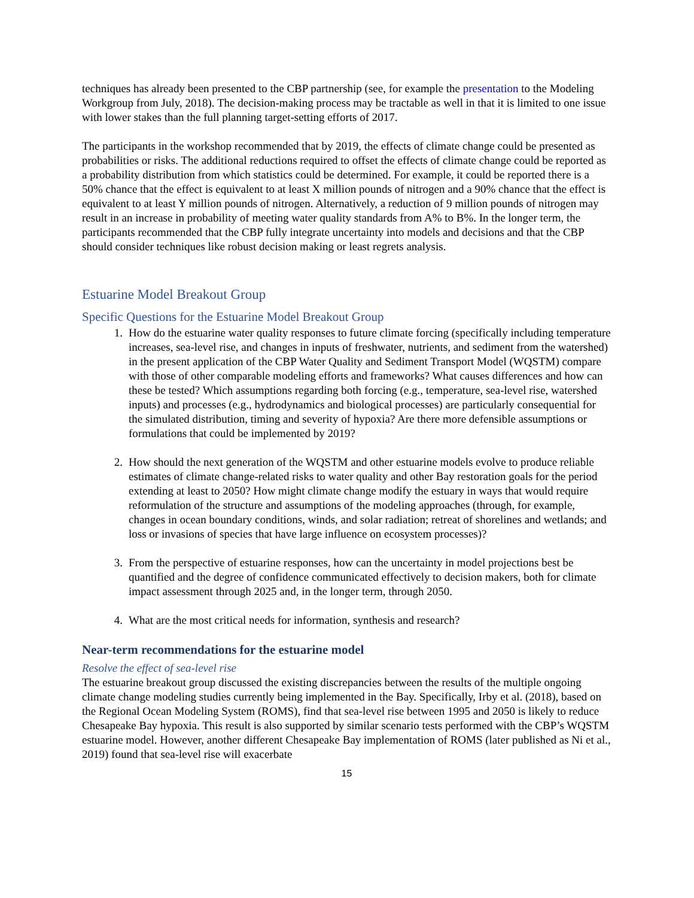techniques has already been presented to the CBP partnership (see, for example the presentation to the Modeling Workgroup from July, 2018). The decision-making process may be tractable as well in that it is limited to one issue with lower stakes than the full planning target-setting efforts of 2017.
The participants in the workshop recommended that by 2019, the effects of climate change could be presented as probabilities or risks. The additional reductions required to offset the effects of climate change could be reported as a probability distribution from which statistics could be determined. For example, it could be reported there is a 50% chance that the effect is equivalent to at least X million pounds of nitrogen and a 90% chance that the effect is equivalent to at least Y million pounds of nitrogen. Alternatively, a reduction of 9 million pounds of nitrogen may result in an increase in probability of meeting water quality standards from A% to B%. In the longer term, the participants recommended that the CBP fully integrate uncertainty into models and decisions and that the CBP should consider techniques like robust decision making or least regrets analysis.
Estuarine Model Breakout Group
Specific Questions for the Estuarine Model Breakout Group
1. How do the estuarine water quality responses to future climate forcing (specifically including temperature increases, sea-level rise, and changes in inputs of freshwater, nutrients, and sediment from the watershed) in the present application of the CBP Water Quality and Sediment Transport Model (WQSTM) compare with those of other comparable modeling efforts and frameworks? What causes differences and how can these be tested? Which assumptions regarding both forcing (e.g., temperature, sea-level rise, watershed inputs) and processes (e.g., hydrodynamics and biological processes) are particularly consequential for the simulated distribution, timing and severity of hypoxia? Are there more defensible assumptions or formulations that could be implemented by 2019?
2. How should the next generation of the WQSTM and other estuarine models evolve to produce reliable estimates of climate change-related risks to water quality and other Bay restoration goals for the period extending at least to 2050? How might climate change modify the estuary in ways that would require reformulation of the structure and assumptions of the modeling approaches (through, for example, changes in ocean boundary conditions, winds, and solar radiation; retreat of shorelines and wetlands; and loss or invasions of species that have large influence on ecosystem processes)?
3. From the perspective of estuarine responses, how can the uncertainty in model projections best be quantified and the degree of confidence communicated effectively to decision makers, both for climate impact assessment through 2025 and, in the longer term, through 2050.
4. What are the most critical needs for information, synthesis and research?
Near-term recommendations for the estuarine model
Resolve the effect of sea-level rise
The estuarine breakout group discussed the existing discrepancies between the results of the multiple ongoing climate change modeling studies currently being implemented in the Bay. Specifically, Irby et al. (2018), based on the Regional Ocean Modeling System (ROMS), find that sea-level rise between 1995 and 2050 is likely to reduce Chesapeake Bay hypoxia. This result is also supported by similar scenario tests performed with the CBP’s WQSTM estuarine model. However, another different Chesapeake Bay implementation of ROMS (later published as Ni et al., 2019) found that sea-level rise will exacerbate
15